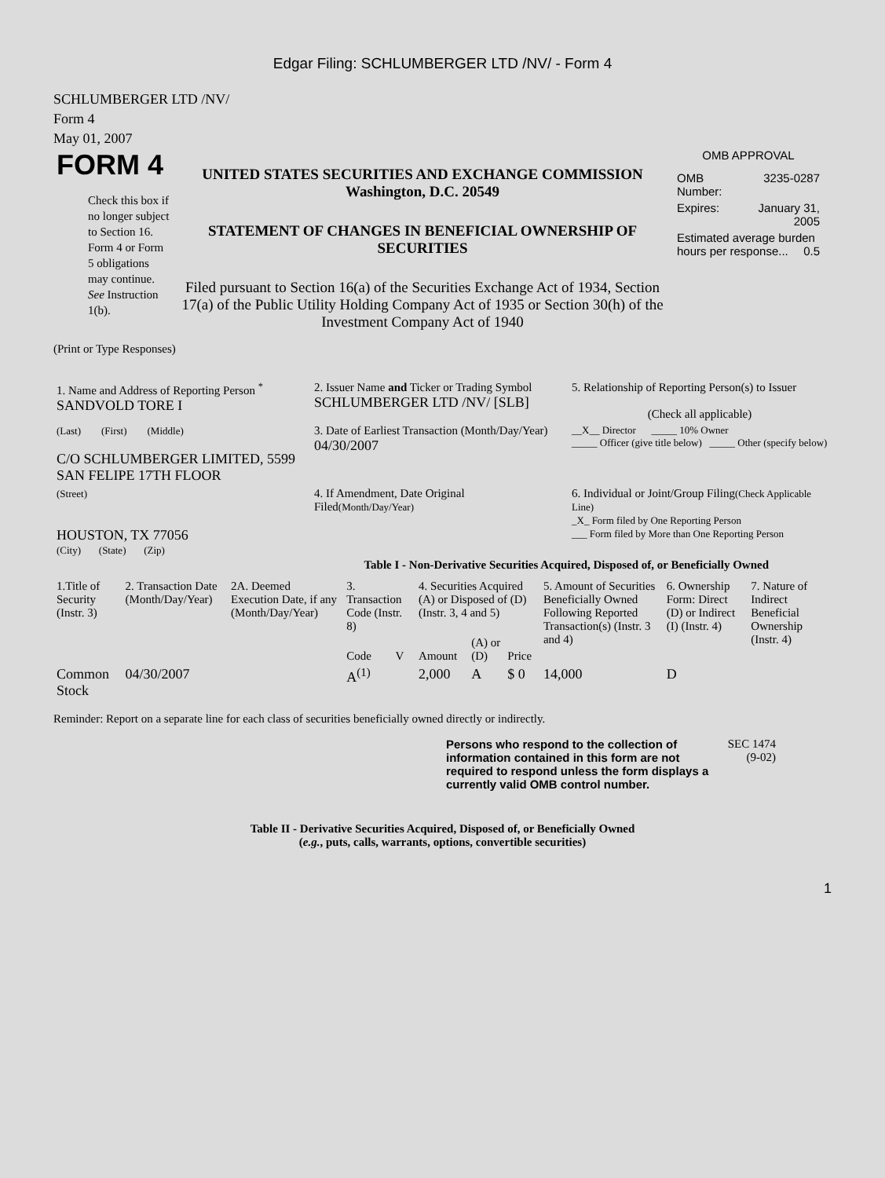Edgar Filing: SCHLUMBERGER LTD /NV/ - Form 4
SCHLUMBERGER LTD /NV/
Form 4
May 01, 2007
FORM 4
Check this box if no longer subject to Section 16. Form 4 or Form 5 obligations may continue. See Instruction 1(b).
UNITED STATES SECURITIES AND EXCHANGE COMMISSION
Washington, D.C. 20549
STATEMENT OF CHANGES IN BENEFICIAL OWNERSHIP OF SECURITIES
Filed pursuant to Section 16(a) of the Securities Exchange Act of 1934, Section 17(a) of the Public Utility Holding Company Act of 1935 or Section 30(h) of the Investment Company Act of 1940
OMB APPROVAL
| OMB Number: | 3235-0287 |
| Expires: | January 31, 2005 |
| Estimated average burden hours per response... 0.5 | |
(Print or Type Responses)
| 1. Name and Address of Reporting Person <sup>*</sup> SANDVOLD TORE I | 2. Issuer Name and Ticker or Trading Symbol SCHLUMBERGER LTD /NV/ [SLB] | 5. Relationship of Reporting Person(s) to Issuer (Check all applicable) |
| (Last) (First) (Middle) C/O SCHLUMBERGER LIMITED, 5599 SAN FELIPE 17TH FLOOR | 3. Date of Earliest Transaction (Month/Day/Year) 04/30/2007 | __X__ Director _____ 10% Owner _____ Officer (give title below) _____ Other (specify below) |
| (Street) HOUSTON, TX 77056 (City) (State) (Zip) | 4. If Amendment, Date Original Filed (Month/Day/Year) | 6. Individual or Joint/Group Filing (Check Applicable Line) _X_ Form filed by One Reporting Person ___ Form filed by More than One Reporting Person |
Table I - Non-Derivative Securities Acquired, Disposed of, or Beneficially Owned
| 1.Title of Security (Instr. 3) | 2. Transaction Date (Month/Day/Year) | 2A. Deemed Execution Date, if any (Month/Day/Year) | 3. Transaction Code (Instr. 8) | | 4. Securities Acquired (A) or Disposed of (D) (Instr. 3, 4 and 5) | | | 5. Amount of Securities Beneficially Owned Following Reported Transaction(s) (Instr. 3 and 4) | 6. Ownership Form: Direct (D) or Indirect (I) (Instr. 4) | 7. Nature of Indirect Beneficial Ownership (Instr. 4) |
| | | | Code | V | Amount | (A) or (D) | Price | | | |
| Common Stock | 04/30/2007 | | A<sup>(1)</sup> | | 2,000 | A | $ 0 | 14,000 | D | |
Reminder: Report on a separate line for each class of securities beneficially owned directly or indirectly.
Persons who respond to the collection of information contained in this form are not required to respond unless the form displays a currently valid OMB control number.
SEC 1474 (9-02)
Table II - Derivative Securities Acquired, Disposed of, or Beneficially Owned
(e.g., puts, calls, warrants, options, convertible securities)
1